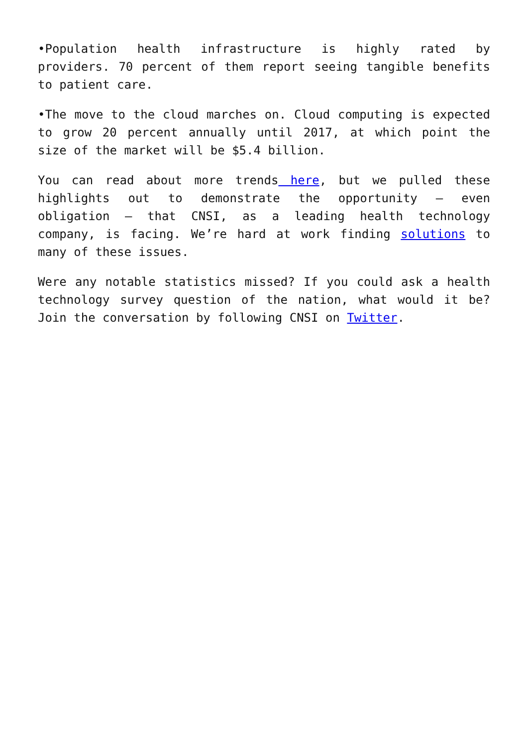•Population health infrastructure is highly rated by providers. 70 percent of them report seeing tangible benefits to patient care.
•The move to the cloud marches on. Cloud computing is expected to grow 20 percent annually until 2017, at which point the size of the market will be $5.4 billion.
You can read about more trends here, but we pulled these highlights out to demonstrate the opportunity – even obligation – that CNSI, as a leading health technology company, is facing. We’re hard at work finding solutions to many of these issues.
Were any notable statistics missed? If you could ask a health technology survey question of the nation, what would it be? Join the conversation by following CNSI on Twitter.